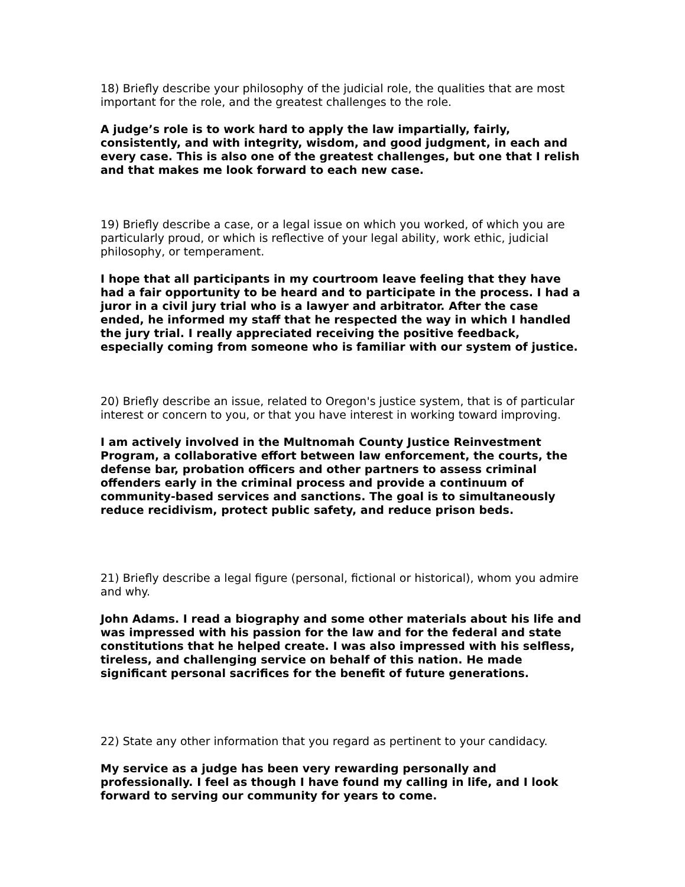18) Briefly describe your philosophy of the judicial role, the qualities that are most important for the role, and the greatest challenges to the role.
A judge’s role is to work hard to apply the law impartially, fairly, consistently, and with integrity, wisdom, and good judgment, in each and every case. This is also one of the greatest challenges, but one that I relish and that makes me look forward to each new case.
19) Briefly describe a case, or a legal issue on which you worked, of which you are particularly proud, or which is reflective of your legal ability, work ethic, judicial philosophy, or temperament.
I hope that all participants in my courtroom leave feeling that they have had a fair opportunity to be heard and to participate in the process. I had a juror in a civil jury trial who is a lawyer and arbitrator. After the case ended, he informed my staff that he respected the way in which I handled the jury trial. I really appreciated receiving the positive feedback, especially coming from someone who is familiar with our system of justice.
20) Briefly describe an issue, related to Oregon's justice system, that is of particular interest or concern to you, or that you have interest in working toward improving.
I am actively involved in the Multnomah County Justice Reinvestment Program, a collaborative effort between law enforcement, the courts, the defense bar, probation officers and other partners to assess criminal offenders early in the criminal process and provide a continuum of community-based services and sanctions. The goal is to simultaneously reduce recidivism, protect public safety, and reduce prison beds.
21) Briefly describe a legal figure (personal, fictional or historical), whom you admire and why.
John Adams. I read a biography and some other materials about his life and was impressed with his passion for the law and for the federal and state constitutions that he helped create. I was also impressed with his selfless, tireless, and challenging service on behalf of this nation. He made significant personal sacrifices for the benefit of future generations.
22) State any other information that you regard as pertinent to your candidacy.
My service as a judge has been very rewarding personally and professionally. I feel as though I have found my calling in life, and I look forward to serving our community for years to come.